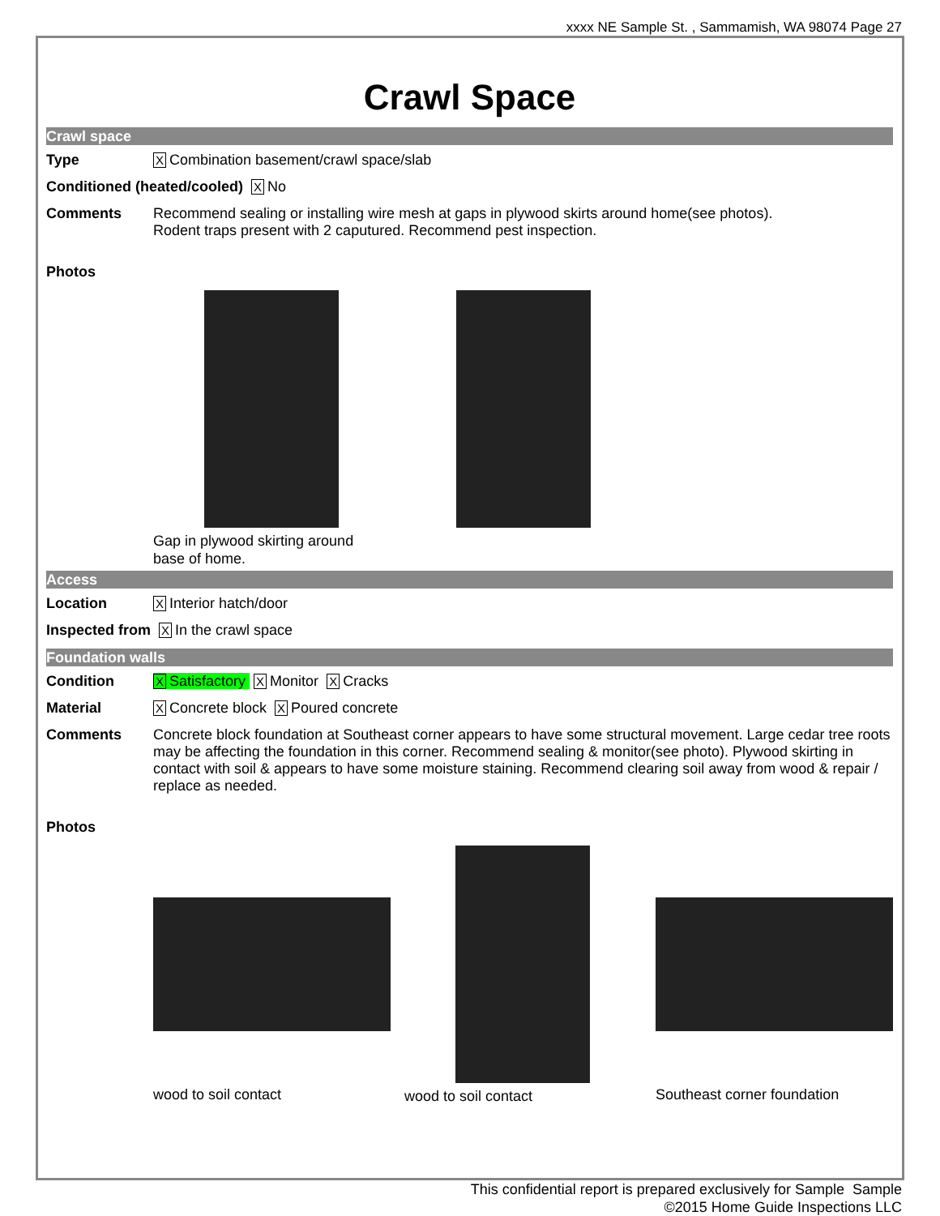xxxx NE Sample St. , Sammamish, WA 98074 Page 27
Crawl Space
Crawl space
Type X Combination basement/crawl space/slab
Conditioned (heated/cooled) X No
Comments Recommend sealing or installing wire mesh at gaps in plywood skirts around home(see photos).
Rodent traps present with 2 caputured. Recommend pest inspection.
Photos
Gap in plywood skirting around
base of home.
Access
Location X Interior hatch/door
Inspected from X In the crawl space
Foundation walls
Condition X Satisfactory X Monitor X Cracks
Material X Concrete block X Poured concrete
Comments Concrete block foundation at Southeast corner appears to have some structural movement. Large cedar tree roots may be affecting the foundation in this corner. Recommend sealing & monitor(see photo). Plywood skirting in contact with soil & appears to have some moisture staining. Recommend clearing soil away from wood & repair / replace as needed.
Photos
wood to soil contact
wood to soil contact
Southeast corner foundation
This confidential report is prepared exclusively for Sample Sample
©2015 Home Guide Inspections LLC